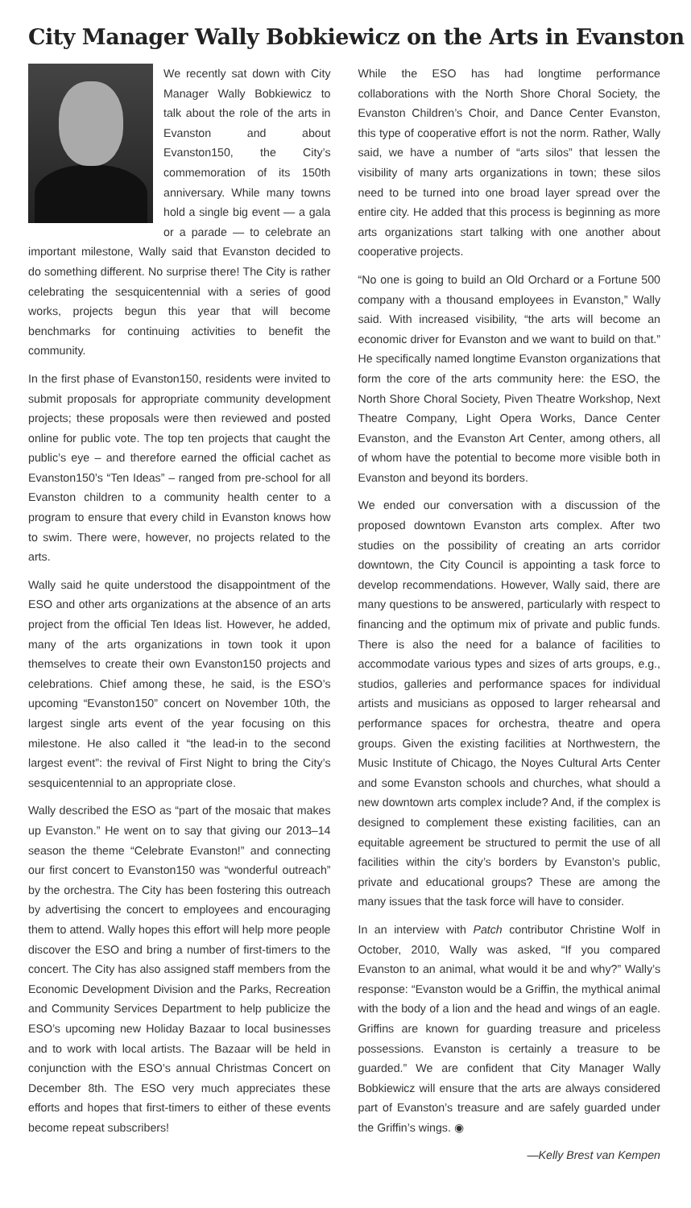City Manager Wally Bobkiewicz on the Arts in Evanston
We recently sat down with City Manager Wally Bobkiewicz to talk about the role of the arts in Evanston and about Evanston150, the City’s commemoration of its 150th anniversary. While many towns hold a single big event — a gala or a parade — to celebrate an important milestone, Wally said that Evanston decided to do something different. No surprise there! The City is rather celebrating the sesquicentennial with a series of good works, projects begun this year that will become benchmarks for continuing activities to benefit the community.
In the first phase of Evanston150, residents were invited to submit proposals for appropriate community development projects; these proposals were then reviewed and posted online for public vote. The top ten projects that caught the public’s eye – and therefore earned the official cachet as Evanston150’s “Ten Ideas” – ranged from pre-school for all Evanston children to a community health center to a program to ensure that every child in Evanston knows how to swim. There were, however, no projects related to the arts.
Wally said he quite understood the disappointment of the ESO and other arts organizations at the absence of an arts project from the official Ten Ideas list. However, he added, many of the arts organizations in town took it upon themselves to create their own Evanston150 projects and celebrations. Chief among these, he said, is the ESO’s upcoming “Evanston150” concert on November 10th, the largest single arts event of the year focusing on this milestone. He also called it “the lead-in to the second largest event”: the revival of First Night to bring the City’s sesquicentennial to an appropriate close.
Wally described the ESO as “part of the mosaic that makes up Evanston.” He went on to say that giving our 2013–14 season the theme “Celebrate Evanston!” and connecting our first concert to Evanston150 was “wonderful outreach” by the orchestra. The City has been fostering this outreach by advertising the concert to employees and encouraging them to attend. Wally hopes this effort will help more people discover the ESO and bring a number of first-timers to the concert. The City has also assigned staff members from the Economic Development Division and the Parks, Recreation and Community Services Department to help publicize the ESO’s upcoming new Holiday Bazaar to local businesses and to work with local artists. The Bazaar will be held in conjunction with the ESO’s annual Christmas Concert on December 8th. The ESO very much appreciates these efforts and hopes that first-timers to either of these events become repeat subscribers!
While the ESO has had longtime performance collaborations with the North Shore Choral Society, the Evanston Children’s Choir, and Dance Center Evanston, this type of cooperative effort is not the norm. Rather, Wally said, we have a number of “arts silos” that lessen the visibility of many arts organizations in town; these silos need to be turned into one broad layer spread over the entire city. He added that this process is beginning as more arts organizations start talking with one another about cooperative projects.
“No one is going to build an Old Orchard or a Fortune 500 company with a thousand employees in Evanston,” Wally said. With increased visibility, “the arts will become an economic driver for Evanston and we want to build on that.” He specifically named longtime Evanston organizations that form the core of the arts community here: the ESO, the North Shore Choral Society, Piven Theatre Workshop, Next Theatre Company, Light Opera Works, Dance Center Evanston, and the Evanston Art Center, among others, all of whom have the potential to become more visible both in Evanston and beyond its borders.
We ended our conversation with a discussion of the proposed downtown Evanston arts complex. After two studies on the possibility of creating an arts corridor downtown, the City Council is appointing a task force to develop recommendations. However, Wally said, there are many questions to be answered, particularly with respect to financing and the optimum mix of private and public funds. There is also the need for a balance of facilities to accommodate various types and sizes of arts groups, e.g., studios, galleries and performance spaces for individual artists and musicians as opposed to larger rehearsal and performance spaces for orchestra, theatre and opera groups. Given the existing facilities at Northwestern, the Music Institute of Chicago, the Noyes Cultural Arts Center and some Evanston schools and churches, what should a new downtown arts complex include? And, if the complex is designed to complement these existing facilities, can an equitable agreement be structured to permit the use of all facilities within the city’s borders by Evanston’s public, private and educational groups? These are among the many issues that the task force will have to consider.
In an interview with Patch contributor Christine Wolf in October, 2010, Wally was asked, “If you compared Evanston to an animal, what would it be and why?” Wally’s response: “Evanston would be a Griffin, the mythical animal with the body of a lion and the head and wings of an eagle. Griffins are known for guarding treasure and priceless possessions. Evanston is certainly a treasure to be guarded.” We are confident that City Manager Wally Bobkiewicz will ensure that the arts are always considered part of Evanston’s treasure and are safely guarded under the Griffin’s wings. ◉
—Kelly Brest van Kempen